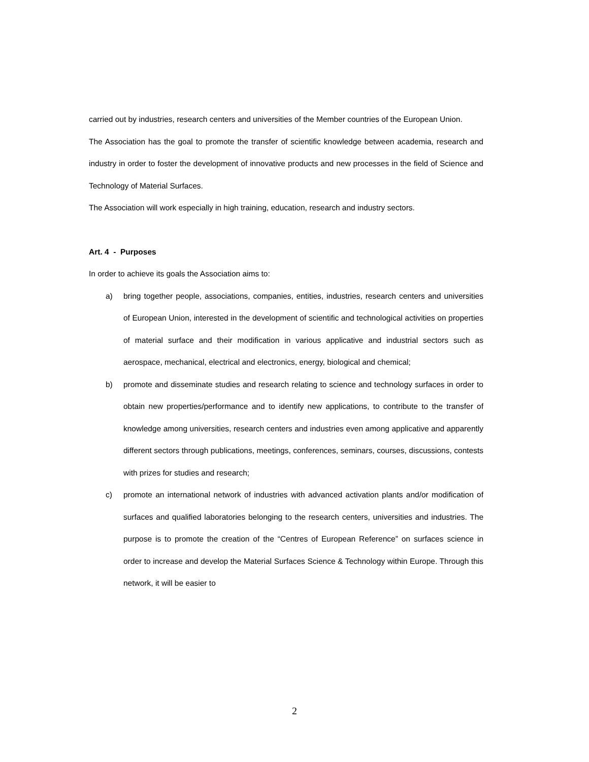carried out by industries, research centers and universities of the Member countries of the European Union.
The Association has the goal to promote the transfer of scientific knowledge between academia, research and industry in order to foster the development of innovative products and new processes in the field of Science and Technology of Material Surfaces.
The Association will work especially in high training, education, research and industry sectors.
Art. 4 - Purposes
In order to achieve its goals the Association aims to:
a) bring together people, associations, companies, entities, industries, research centers and universities of European Union, interested in the development of scientific and technological activities on properties of material surface and their modification in various applicative and industrial sectors such as aerospace, mechanical, electrical and electronics, energy, biological and chemical;
b) promote and disseminate studies and research relating to science and technology surfaces in order to obtain new properties/performance and to identify new applications, to contribute to the transfer of knowledge among universities, research centers and industries even among applicative and apparently different sectors through publications, meetings, conferences, seminars, courses, discussions, contests with prizes for studies and research;
c) promote an international network of industries with advanced activation plants and/or modification of surfaces and qualified laboratories belonging to the research centers, universities and industries. The purpose is to promote the creation of the “Centres of European Reference” on surfaces science in order to increase and develop the Material Surfaces Science & Technology within Europe. Through this network, it will be easier to
2